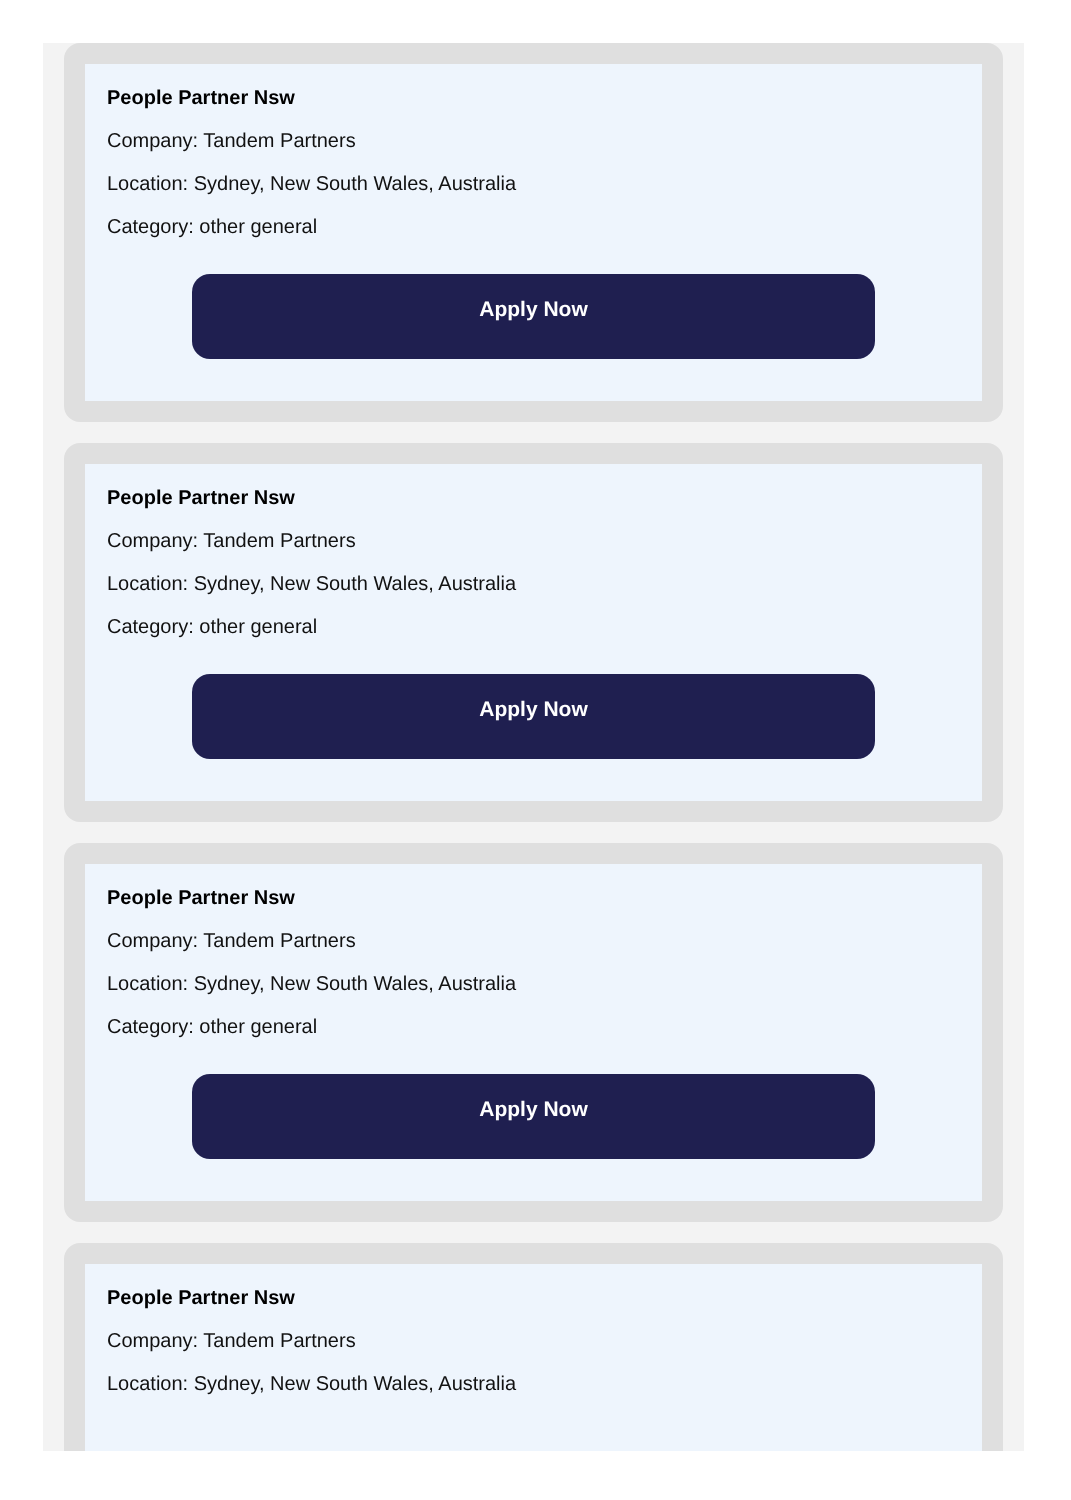People Partner Nsw
Company: Tandem Partners
Location: Sydney, New South Wales, Australia
Category: other general
Apply Now
People Partner Nsw
Company: Tandem Partners
Location: Sydney, New South Wales, Australia
Category: other general
Apply Now
People Partner Nsw
Company: Tandem Partners
Location: Sydney, New South Wales, Australia
Category: other general
Apply Now
People Partner Nsw
Company: Tandem Partners
Location: Sydney, New South Wales, Australia